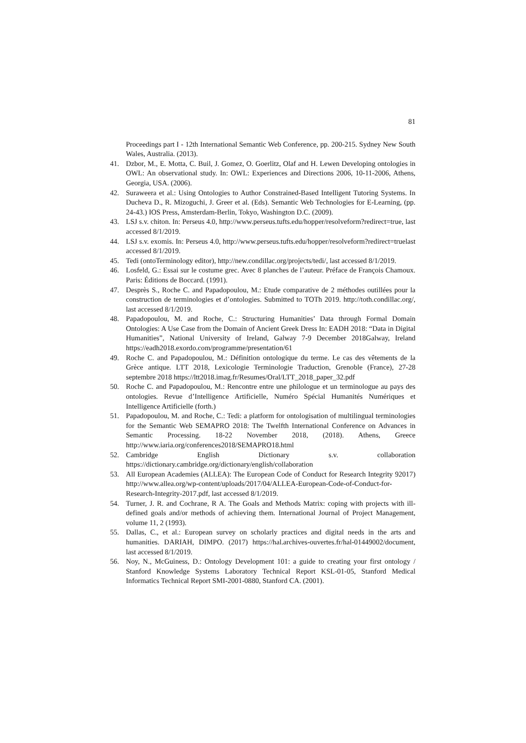81
Proceedings part I - 12th International Semantic Web Conference, pp. 200-215. Sydney New South Wales, Australia. (2013).
41. Dzbor, M., E. Motta, C. Buil, J. Gomez, O. Goerlitz, Olaf and H. Lewen Developing ontologies in OWL: An observational study. In: OWL: Experiences and Directions 2006, 10-11-2006, Athens, Georgia, USA. (2006).
42. Suraweera et al.: Using Ontologies to Author Constrained-Based Intelligent Tutoring Systems. In Ducheva D., R. Mizoguchi, J. Greer et al. (Eds). Semantic Web Technologies for E-Learning, (pp. 24-43.) IOS Press, Amsterdam-Berlin, Tokyo, Washington D.C. (2009).
43. LSJ s.v. chiton. In: Perseus 4.0, http://www.perseus.tufts.edu/hopper/resolveform?redirect=true, last accessed 8/1/2019.
44. LSJ s.v. exomis. In: Perseus 4.0, http://www.perseus.tufts.edu/hopper/resolveform?redirect=truelast accessed 8/1/2019.
45. Tedi (ontoTerminology editor), http://new.condillac.org/projects/tedi/, last accessed 8/1/2019.
46. Losfeld, G.: Essai sur le costume grec. Avec 8 planches de l’auteur. Préface de François Chamoux. Paris: Éditions de Boccard. (1991).
47. Desprès S., Roche C. and Papadopoulou, M.: Etude comparative de 2 méthodes outillées pour la construction de terminologies et d’ontologies. Submitted to TOTh 2019. http://toth.condillac.org/, last accessed 8/1/2019.
48. Papadopoulou, M. and Roche, C.: Structuring Humanities’ Data through Formal Domain Ontologies: A Use Case from the Domain of Ancient Greek Dress In: EADH 2018: “Data in Digital Humanities”, National University of Ireland, Galway 7-9 December 2018Galway, Ireland https://eadh2018.exordo.com/programme/presentation/61
49. Roche C. and Papadopoulou, M.: Définition ontologique du terme. Le cas des vêtements de la Grèce antique. LTT 2018, Lexicologie Terminologie Traduction, Grenoble (France), 27-28 septembre 2018 https://ltt2018.imag.fr/Resumes/Oral/LTT_2018_paper_32.pdf
50. Roche C. and Papadopoulou, M.: Rencontre entre une philologue et un terminologue au pays des ontologies. Revue d’Intelligence Artificielle, Numéro Spécial Humanités Numériques et Intelligence Artificielle (forth.)
51. Papadopoulou, M. and Roche, C.: Tedi: a platform for ontologisation of multilingual terminologies for the Semantic Web SEMAPRO 2018: The Twelfth International Conference on Advances in Semantic Processing. 18-22 November 2018, (2018). Athens, Greece http://www.iaria.org/conferences2018/SEMAPRO18.html
52. Cambridge English Dictionary s.v. collaboration https://dictionary.cambridge.org/dictionary/english/collaboration
53. All European Academies (ALLEA): The European Code of Conduct for Research Integrity 92017) http://www.allea.org/wp-content/uploads/2017/04/ALLEA-European-Code-of-Conduct-for-Research-Integrity-2017.pdf, last accessed 8/1/2019.
54. Turner, J. R. and Cochrane, R A. The Goals and Methods Matrix: coping with projects with ill-defined goals and/or methods of achieving them. International Journal of Project Management, volume 11, 2 (1993).
55. Dallas, C., et al.: European survey on scholarly practices and digital needs in the arts and humanities. DARIAH, DIMPO. (2017) https://hal.archives-ouvertes.fr/hal-01449002/document, last accessed 8/1/2019.
56. Noy, N., McGuiness, D.: Ontology Development 101: a guide to creating your first ontology / Stanford Knowledge Systems Laboratory Technical Report KSL-01-05, Stanford Medical Informatics Technical Report SMI-2001-0880, Stanford CA. (2001).